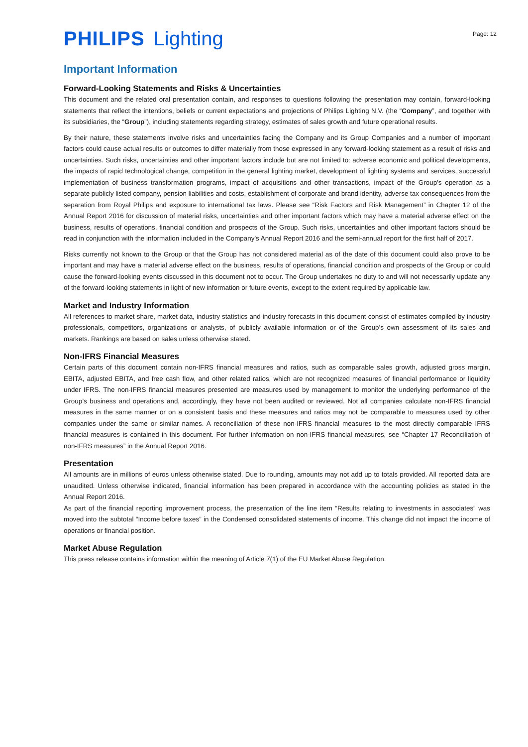PHILIPS Lighting
Page: 12
Important Information
Forward-Looking Statements and Risks & Uncertainties
This document and the related oral presentation contain, and responses to questions following the presentation may contain, forward-looking statements that reflect the intentions, beliefs or current expectations and projections of Philips Lighting N.V. (the “Company”, and together with its subsidiaries, the “Group”), including statements regarding strategy, estimates of sales growth and future operational results.
By their nature, these statements involve risks and uncertainties facing the Company and its Group Companies and a number of important factors could cause actual results or outcomes to differ materially from those expressed in any forward-looking statement as a result of risks and uncertainties. Such risks, uncertainties and other important factors include but are not limited to: adverse economic and political developments, the impacts of rapid technological change, competition in the general lighting market, development of lighting systems and services, successful implementation of business transformation programs, impact of acquisitions and other transactions, impact of the Group’s operation as a separate publicly listed company, pension liabilities and costs, establishment of corporate and brand identity, adverse tax consequences from the separation from Royal Philips and exposure to international tax laws. Please see “Risk Factors and Risk Management” in Chapter 12 of the Annual Report 2016 for discussion of material risks, uncertainties and other important factors which may have a material adverse effect on the business, results of operations, financial condition and prospects of the Group. Such risks, uncertainties and other important factors should be read in conjunction with the information included in the Company’s Annual Report 2016 and the semi-annual report for the first half of 2017.
Risks currently not known to the Group or that the Group has not considered material as of the date of this document could also prove to be important and may have a material adverse effect on the business, results of operations, financial condition and prospects of the Group or could cause the forward-looking events discussed in this document not to occur. The Group undertakes no duty to and will not necessarily update any of the forward-looking statements in light of new information or future events, except to the extent required by applicable law.
Market and Industry Information
All references to market share, market data, industry statistics and industry forecasts in this document consist of estimates compiled by industry professionals, competitors, organizations or analysts, of publicly available information or of the Group’s own assessment of its sales and markets. Rankings are based on sales unless otherwise stated.
Non-IFRS Financial Measures
Certain parts of this document contain non-IFRS financial measures and ratios, such as comparable sales growth, adjusted gross margin, EBITA, adjusted EBITA, and free cash flow, and other related ratios, which are not recognized measures of financial performance or liquidity under IFRS. The non-IFRS financial measures presented are measures used by management to monitor the underlying performance of the Group’s business and operations and, accordingly, they have not been audited or reviewed. Not all companies calculate non-IFRS financial measures in the same manner or on a consistent basis and these measures and ratios may not be comparable to measures used by other companies under the same or similar names. A reconciliation of these non-IFRS financial measures to the most directly comparable IFRS financial measures is contained in this document. For further information on non-IFRS financial measures, see “Chapter 17 Reconciliation of non-IFRS measures” in the Annual Report 2016.
Presentation
All amounts are in millions of euros unless otherwise stated. Due to rounding, amounts may not add up to totals provided. All reported data are unaudited. Unless otherwise indicated, financial information has been prepared in accordance with the accounting policies as stated in the Annual Report 2016.
As part of the financial reporting improvement process, the presentation of the line item “Results relating to investments in associates” was moved into the subtotal “Income before taxes” in the Condensed consolidated statements of income. This change did not impact the income of operations or financial position.
Market Abuse Regulation
This press release contains information within the meaning of Article 7(1) of the EU Market Abuse Regulation.